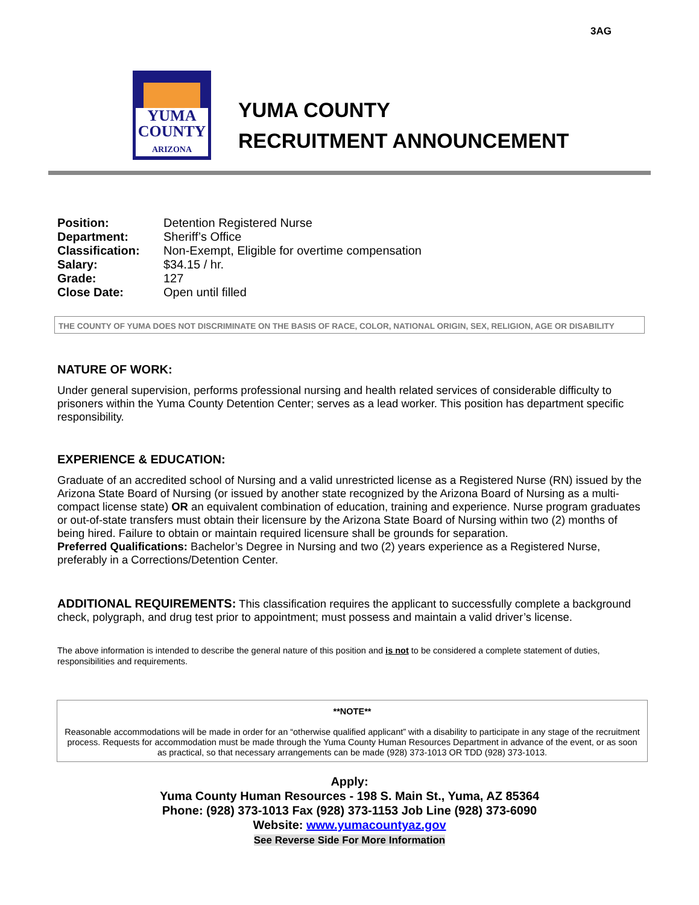3AG
YUMA
COUNTY
ARIZONA
YUMA COUNTY
RECRUITMENT ANNOUNCEMENT
| Position: | Detention Registered Nurse |
| Department: | Sheriff’s Office |
| Classification: | Non-Exempt, Eligible for overtime compensation |
| Salary: | $34.15 / hr. |
| Grade: | 127 |
| Close Date: | Open until filled |
THE COUNTY OF YUMA DOES NOT DISCRIMINATE ON THE BASIS OF RACE, COLOR, NATIONAL ORIGIN, SEX, RELIGION, AGE OR DISABILITY
NATURE OF WORK:
Under general supervision, performs professional nursing and health related services of considerable difficulty to prisoners within the Yuma County Detention Center; serves as a lead worker. This position has department specific responsibility.
EXPERIENCE & EDUCATION:
Graduate of an accredited school of Nursing and a valid unrestricted license as a Registered Nurse (RN) issued by the Arizona State Board of Nursing (or issued by another state recognized by the Arizona Board of Nursing as a multi-compact license state) OR an equivalent combination of education, training and experience. Nurse program graduates or out-of-state transfers must obtain their licensure by the Arizona State Board of Nursing within two (2) months of being hired. Failure to obtain or maintain required licensure shall be grounds for separation.
Preferred Qualifications: Bachelor’s Degree in Nursing and two (2) years experience as a Registered Nurse, preferably in a Corrections/Detention Center.
ADDITIONAL REQUIREMENTS: This classification requires the applicant to successfully complete a background check, polygraph, and drug test prior to appointment; must possess and maintain a valid driver’s license.
The above information is intended to describe the general nature of this position and is not to be considered a complete statement of duties, responsibilities and requirements.
**NOTE**
Reasonable accommodations will be made in order for an “otherwise qualified applicant” with a disability to participate in any stage of the recruitment process. Requests for accommodation must be made through the Yuma County Human Resources Department in advance of the event, or as soon as practical, so that necessary arrangements can be made (928) 373-1013 OR TDD (928) 373-1013.
Apply:
Yuma County Human Resources - 198 S. Main St., Yuma, AZ 85364
Phone: (928) 373-1013 Fax (928) 373-1153 Job Line (928) 373-6090
Website: www.yumacountyaz.gov
See Reverse Side For More Information